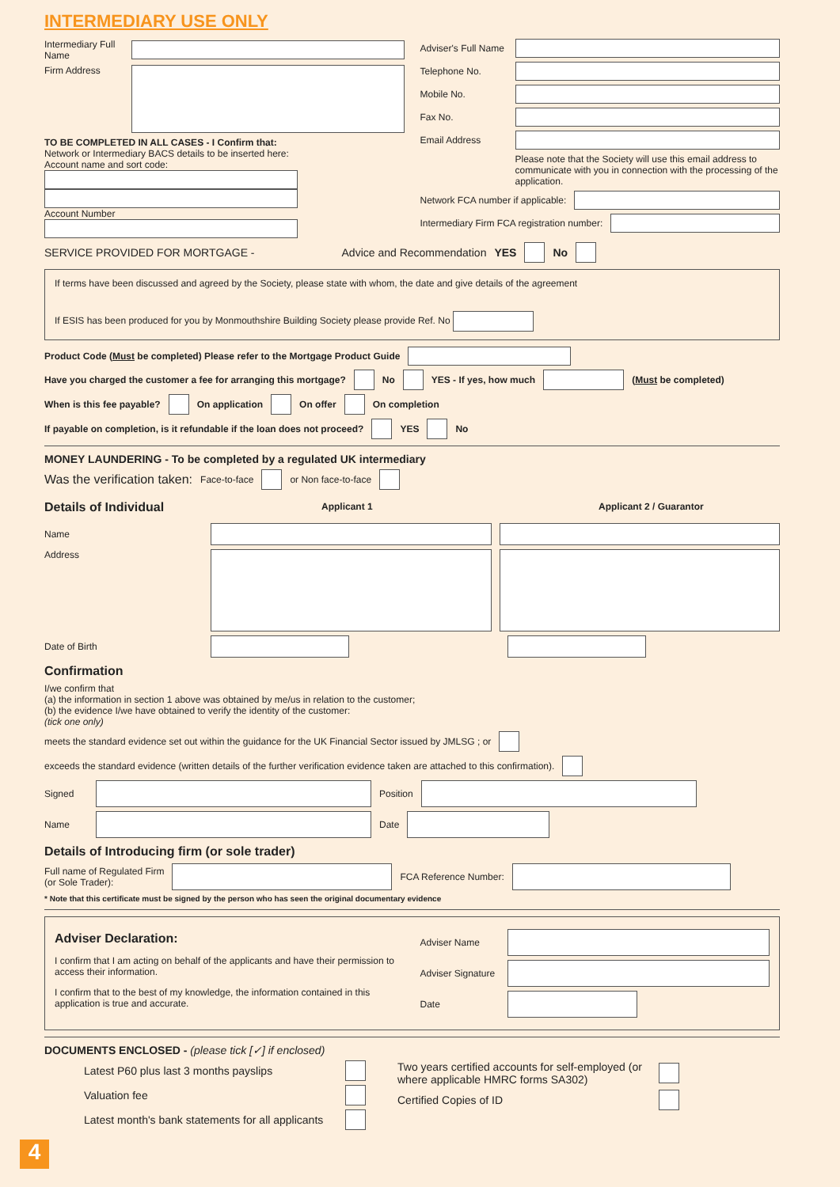INTERMEDIARY USE ONLY
Intermediary Full Name
Firm Address
TO BE COMPLETED IN ALL CASES - I Confirm that:
Network or Intermediary BACS details to be inserted here:
Account name and sort code:
Account Number
Adviser's Full Name
Telephone No.
Mobile No.
Fax No.
Email Address
Please note that the Society will use this email address to communicate with you in connection with the processing of the application.
Network FCA number if applicable:
Intermediary Firm FCA registration number:
SERVICE PROVIDED FOR MORTGAGE - Advice and Recommendation YES No
If terms have been discussed and agreed by the Society, please state with whom, the date and give details of the agreement
If ESIS has been produced for you by Monmouthshire Building Society please provide Ref. No
Product Code (Must be completed) Please refer to the Mortgage Product Guide
Have you charged the customer a fee for arranging this mortgage? No YES - If yes, how much (Must be completed)
When is this fee payable? On application On offer On completion
If payable on completion, is it refundable if the loan does not proceed? YES No
MONEY LAUNDERING - To be completed by a regulated UK intermediary
Was the verification taken: Face-to-face or Non face-to-face
Details of Individual
Applicant 1 Applicant 2 / Guarantor
Name
Address
Date of Birth
Confirmation
I/we confirm that
(a) the information in section 1 above was obtained by me/us in relation to the customer;
(b) the evidence I/we have obtained to verify the identity of the customer:
(tick one only)
meets the standard evidence set out within the guidance for the UK Financial Sector issued by JMLSG ; or
exceeds the standard evidence (written details of the further verification evidence taken are attached to this confirmation).
Signed Position
Name Date
Details of Introducing firm (or sole trader)
Full name of Regulated Firm
(or Sole Trader):
FCA Reference Number:
* Note that this certificate must be signed by the person who has seen the original documentary evidence
Adviser Declaration:
I confirm that I am acting on behalf of the applicants and have their permission to access their information.
I confirm that to the best of my knowledge, the information contained in this application is true and accurate.
Adviser Name
Adviser Signature
Date
DOCUMENTS ENCLOSED - (please tick [✓] if enclosed)
Latest P60 plus last 3 months payslips
Valuation fee
Latest month's bank statements for all applicants
Two years certified accounts for self-employed (or where applicable HMRC forms SA302)
Certified Copies of ID
4